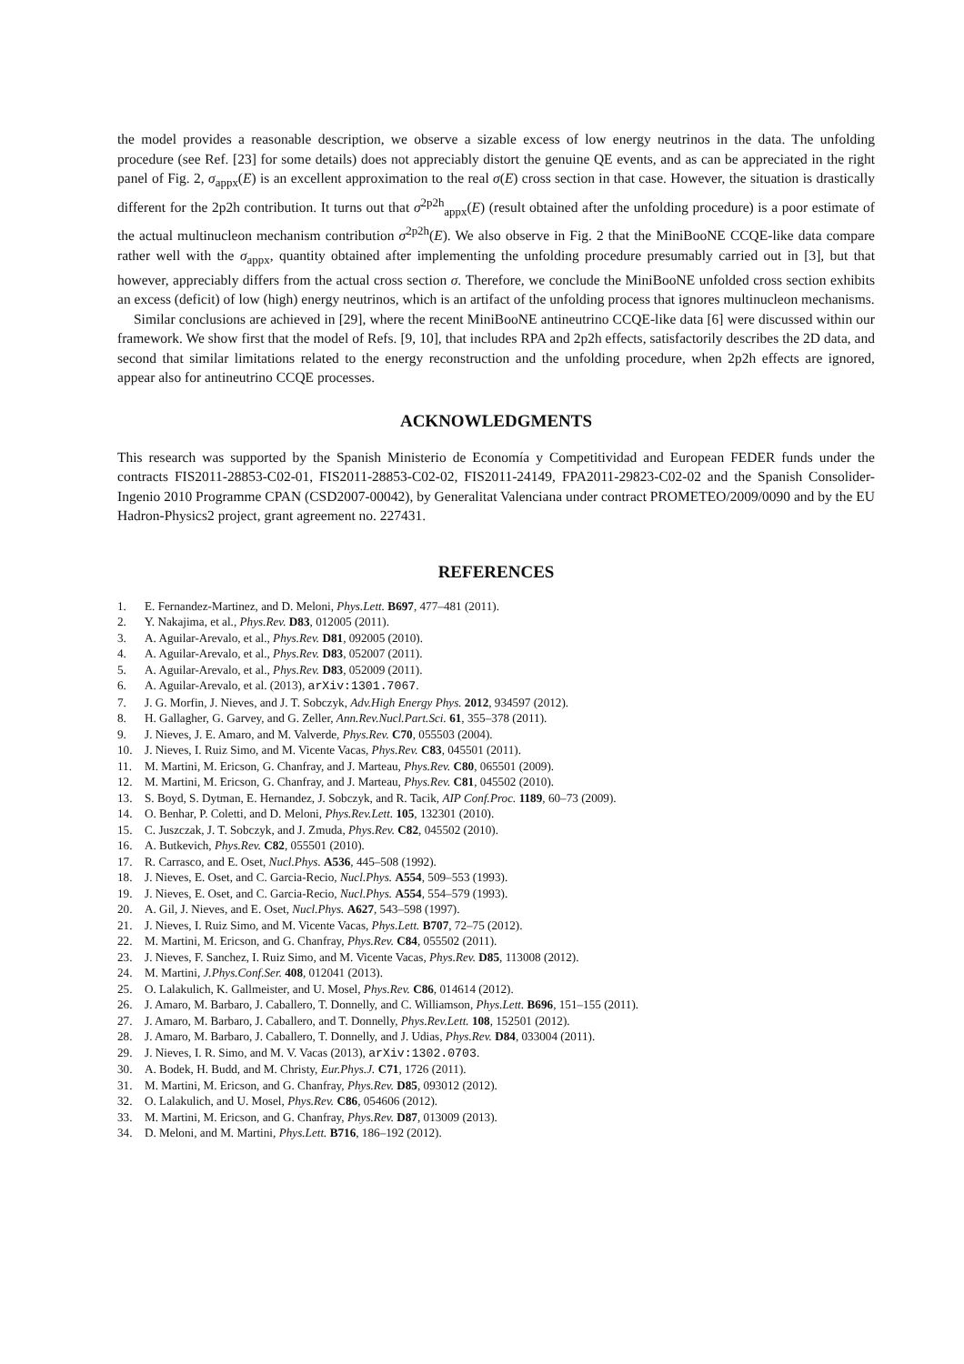the model provides a reasonable description, we observe a sizable excess of low energy neutrinos in the data. The unfolding procedure (see Ref. [23] for some details) does not appreciably distort the genuine QE events, and as can be appreciated in the right panel of Fig. 2, σ<sub>appx</sub>(E) is an excellent approximation to the real σ(E) cross section in that case. However, the situation is drastically different for the 2p2h contribution. It turns out that σ<sup>2p2h</sup><sub>appx</sub>(E) (result obtained after the unfolding procedure) is a poor estimate of the actual multinucleon mechanism contribution σ<sup>2p2h</sup>(E). We also observe in Fig. 2 that the MiniBooNE CCQE-like data compare rather well with the σ<sub>appx</sub>, quantity obtained after implementing the unfolding procedure presumably carried out in [3], but that however, appreciably differs from the actual cross section σ. Therefore, we conclude the MiniBooNE unfolded cross section exhibits an excess (deficit) of low (high) energy neutrinos, which is an artifact of the unfolding process that ignores multinucleon mechanisms.
Similar conclusions are achieved in [29], where the recent MiniBooNE antineutrino CCQE-like data [6] were discussed within our framework. We show first that the model of Refs. [9, 10], that includes RPA and 2p2h effects, satisfactorily describes the 2D data, and second that similar limitations related to the energy reconstruction and the unfolding procedure, when 2p2h effects are ignored, appear also for antineutrino CCQE processes.
ACKNOWLEDGMENTS
This research was supported by the Spanish Ministerio de Economía y Competitividad and European FEDER funds under the contracts FIS2011-28853-C02-01, FIS2011-28853-C02-02, FIS2011-24149, FPA2011-29823-C02-02 and the Spanish Consolider-Ingenio 2010 Programme CPAN (CSD2007-00042), by Generalitat Valenciana under contract PROMETEO/2009/0090 and by the EU Hadron-Physics2 project, grant agreement no. 227431.
REFERENCES
1. E. Fernandez-Martinez, and D. Meloni, Phys.Lett. B697, 477–481 (2011).
2. Y. Nakajima, et al., Phys.Rev. D83, 012005 (2011).
3. A. Aguilar-Arevalo, et al., Phys.Rev. D81, 092005 (2010).
4. A. Aguilar-Arevalo, et al., Phys.Rev. D83, 052007 (2011).
5. A. Aguilar-Arevalo, et al., Phys.Rev. D83, 052009 (2011).
6. A. Aguilar-Arevalo, et al. (2013), arXiv:1301.7067.
7. J. G. Morfin, J. Nieves, and J. T. Sobczyk, Adv.High Energy Phys. 2012, 934597 (2012).
8. H. Gallagher, G. Garvey, and G. Zeller, Ann.Rev.Nucl.Part.Sci. 61, 355–378 (2011).
9. J. Nieves, J. E. Amaro, and M. Valverde, Phys.Rev. C70, 055503 (2004).
10. J. Nieves, I. Ruiz Simo, and M. Vicente Vacas, Phys.Rev. C83, 045501 (2011).
11. M. Martini, M. Ericson, G. Chanfray, and J. Marteau, Phys.Rev. C80, 065501 (2009).
12. M. Martini, M. Ericson, G. Chanfray, and J. Marteau, Phys.Rev. C81, 045502 (2010).
13. S. Boyd, S. Dytman, E. Hernandez, J. Sobczyk, and R. Tacik, AIP Conf.Proc. 1189, 60–73 (2009).
14. O. Benhar, P. Coletti, and D. Meloni, Phys.Rev.Lett. 105, 132301 (2010).
15. C. Juszczak, J. T. Sobczyk, and J. Zmuda, Phys.Rev. C82, 045502 (2010).
16. A. Butkevich, Phys.Rev. C82, 055501 (2010).
17. R. Carrasco, and E. Oset, Nucl.Phys. A536, 445–508 (1992).
18. J. Nieves, E. Oset, and C. Garcia-Recio, Nucl.Phys. A554, 509–553 (1993).
19. J. Nieves, E. Oset, and C. Garcia-Recio, Nucl.Phys. A554, 554–579 (1993).
20. A. Gil, J. Nieves, and E. Oset, Nucl.Phys. A627, 543–598 (1997).
21. J. Nieves, I. Ruiz Simo, and M. Vicente Vacas, Phys.Lett. B707, 72–75 (2012).
22. M. Martini, M. Ericson, and G. Chanfray, Phys.Rev. C84, 055502 (2011).
23. J. Nieves, F. Sanchez, I. Ruiz Simo, and M. Vicente Vacas, Phys.Rev. D85, 113008 (2012).
24. M. Martini, J.Phys.Conf.Ser. 408, 012041 (2013).
25. O. Lalakulich, K. Gallmeister, and U. Mosel, Phys.Rev. C86, 014614 (2012).
26. J. Amaro, M. Barbaro, J. Caballero, T. Donnelly, and C. Williamson, Phys.Lett. B696, 151–155 (2011).
27. J. Amaro, M. Barbaro, J. Caballero, and T. Donnelly, Phys.Rev.Lett. 108, 152501 (2012).
28. J. Amaro, M. Barbaro, J. Caballero, T. Donnelly, and J. Udias, Phys.Rev. D84, 033004 (2011).
29. J. Nieves, I. R. Simo, and M. V. Vacas (2013), arXiv:1302.0703.
30. A. Bodek, H. Budd, and M. Christy, Eur.Phys.J. C71, 1726 (2011).
31. M. Martini, M. Ericson, and G. Chanfray, Phys.Rev. D85, 093012 (2012).
32. O. Lalakulich, and U. Mosel, Phys.Rev. C86, 054606 (2012).
33. M. Martini, M. Ericson, and G. Chanfray, Phys.Rev. D87, 013009 (2013).
34. D. Meloni, and M. Martini, Phys.Lett. B716, 186–192 (2012).